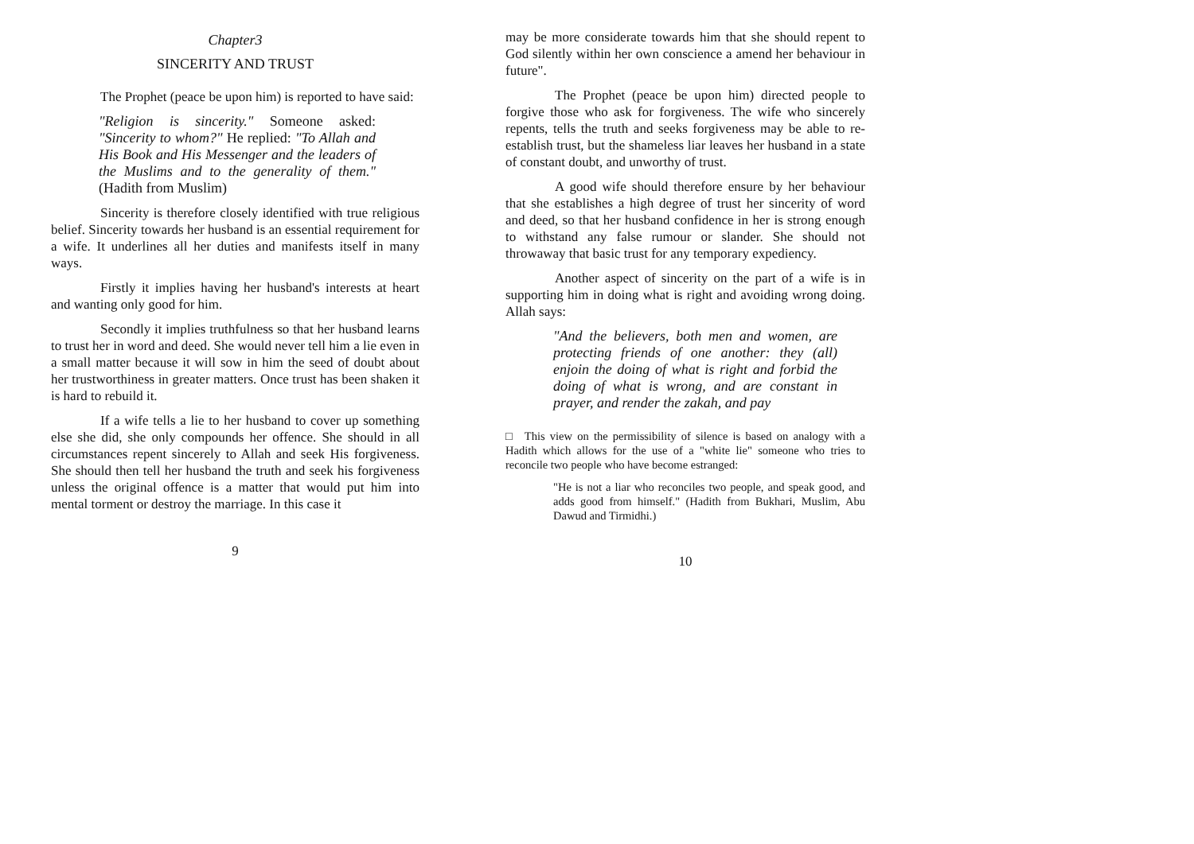Chapter3
SINCERITY AND TRUST
The Prophet (peace be upon him) is reported to have said:
"Religion is sincerity." Someone asked: "Sincerity to whom?" He replied: "To Allah and His Book and His Messenger and the leaders of the Muslims and to the generality of them." (Hadith from Muslim)
Sincerity is therefore closely identified with true religious belief. Sincerity towards her husband is an essential requirement for a wife. It underlines all her duties and manifests itself in many ways.
Firstly it implies having her husband's interests at heart and wanting only good for him.
Secondly it implies truthfulness so that her husband learns to trust her in word and deed. She would never tell him a lie even in a small matter because it will sow in him the seed of doubt about her trustworthiness in greater matters. Once trust has been shaken it is hard to rebuild it.
If a wife tells a lie to her husband to cover up something else she did, she only compounds her offence. She should in all circumstances repent sincerely to Allah and seek His forgiveness. She should then tell her husband the truth and seek his forgiveness unless the original offence is a matter that would put him into mental torment or destroy the marriage. In this case it
9
may be more considerate towards him that she should repent to God silently within her own conscience a amend her behaviour in future".
The Prophet (peace be upon him) directed people to forgive those who ask for forgiveness. The wife who sincerely repents, tells the truth and seeks forgiveness may be able to re-establish trust, but the shameless liar leaves her husband in a state of constant doubt, and unworthy of trust.
A good wife should therefore ensure by her behaviour that she establishes a high degree of trust her sincerity of word and deed, so that her husband confidence in her is strong enough to withstand any false rumour or slander. She should not throwaway that basic trust for any temporary expediency.
Another aspect of sincerity on the part of a wife is in supporting him in doing what is right and avoiding wrong doing. Allah says:
"And the believers, both men and women, are protecting friends of one another: they (all) enjoin the doing of what is right and forbid the doing of what is wrong, and are constant in prayer, and render the zakah, and pay
□ This view on the permissibility of silence is based on analogy with a Hadith which allows for the use of a "white lie" someone who tries to reconcile two people who have become estranged:
"He is not a liar who reconciles two people, and speak good, and adds good from himself." (Hadith from Bukhari, Muslim, Abu Dawud and Tirmidhi.)
10